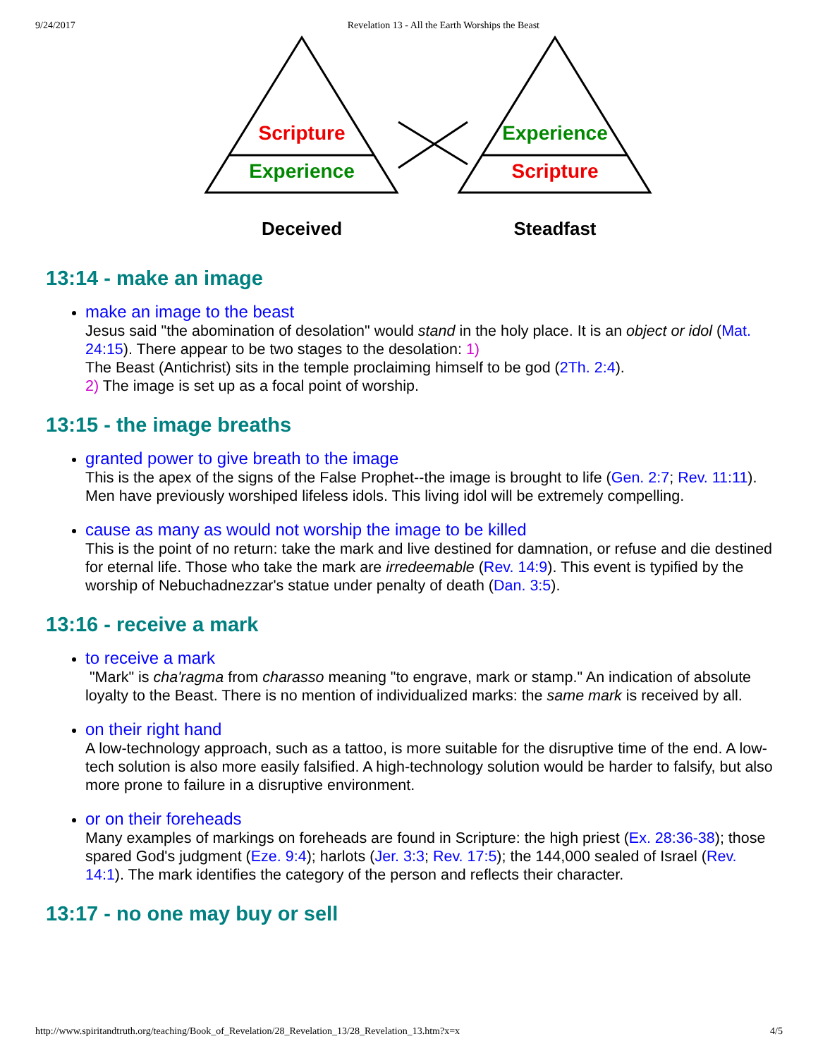9/24/2017 Revelation 13 - All the Earth Worships the Beast
Scripture
Experience
Experience
Scripture
Deceived
Steadfast
13:14 - make an image
make an image to the beast
Jesus said "the abomination of desolation" would stand in the holy place. It is an object or idol (Mat. 24:15). There appear to be two stages to the desolation: 1)
The Beast (Antichrist) sits in the temple proclaiming himself to be god (2Th. 2:4).
2) The image is set up as a focal point of worship.
13:15 - the image breaths
granted power to give breath to the image
This is the apex of the signs of the False Prophet--the image is brought to life (Gen. 2:7; Rev. 11:11). Men have previously worshiped lifeless idols. This living idol will be extremely compelling.
cause as many as would not worship the image to be killed
This is the point of no return: take the mark and live destined for damnation, or refuse and die destined for eternal life. Those who take the mark are irredeemable (Rev. 14:9). This event is typified by the worship of Nebuchadnezzar's statue under penalty of death (Dan. 3:5).
13:16 - receive a mark
to receive a mark
"Mark" is cha'ragma from charasso meaning "to engrave, mark or stamp." An indication of absolute loyalty to the Beast. There is no mention of individualized marks: the same mark is received by all.
on their right hand
A low-technology approach, such as a tattoo, is more suitable for the disruptive time of the end. A low-tech solution is also more easily falsified. A high-technology solution would be harder to falsify, but also more prone to failure in a disruptive environment.
or on their foreheads
Many examples of markings on foreheads are found in Scripture: the high priest (Ex. 28:36-38); those spared God's judgment (Eze. 9:4); harlots (Jer. 3:3; Rev. 17:5); the 144,000 sealed of Israel (Rev. 14:1). The mark identifies the category of the person and reflects their character.
13:17 - no one may buy or sell
http://www.spiritandtruth.org/teaching/Book_of_Revelation/28_Revelation_13/28_Revelation_13.htm?x=x 4/5